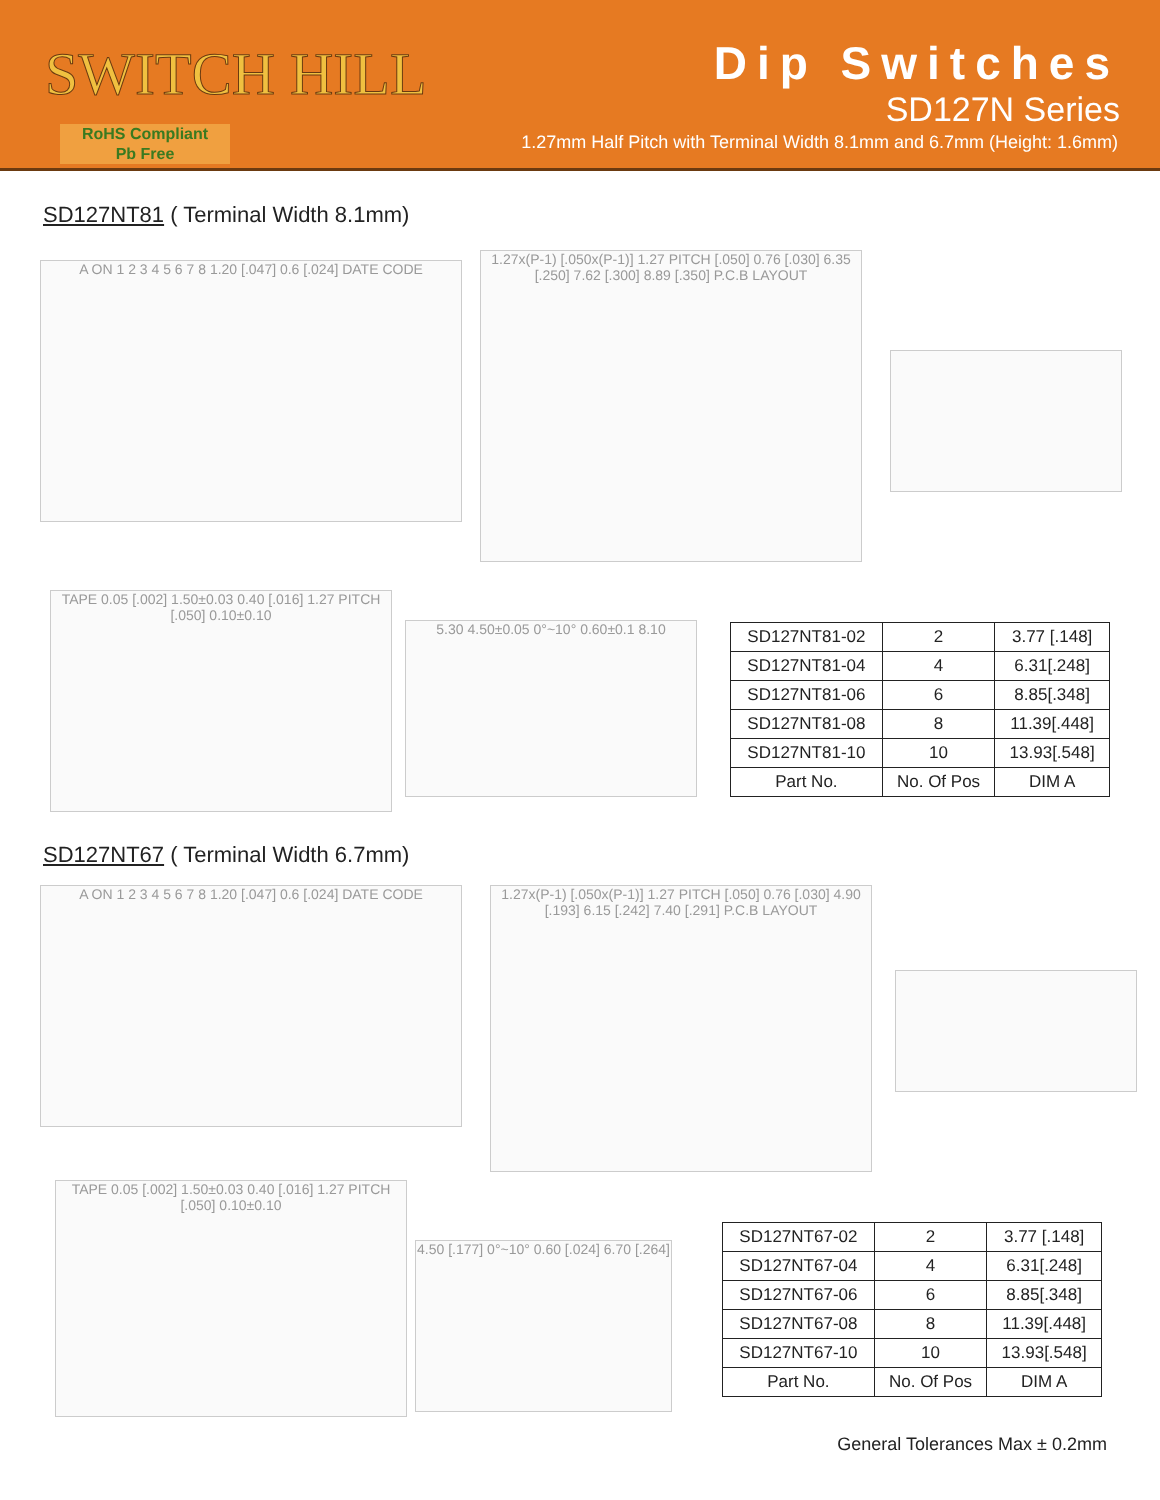SWITCH HILL
RoHS Compliant
Pb Free
Dip Switches
SD127N Series
1.27mm Half Pitch with Terminal Width 8.1mm and 6.7mm (Height: 1.6mm)
SD127NT81 ( Terminal Width 8.1mm)
A ON 1 2 3 4 5 6 7 8 1.20 [.047] 0.6 [.024] DATE CODE
1.27x(P-1) [.050x(P-1)] 1.27 PITCH [.050] 0.76 [.030] 6.35 [.250] 7.62 [.300] 8.89 [.350] P.C.B LAYOUT
TAPE 0.05 [.002] 1.50±0.03 0.40 [.016] 1.27 PITCH [.050] 0.10±0.10
5.30 4.50±0.05 0°~10° 0.60±0.1 8.10
| SD127NT81-02 | 2 | 3.77 [.148] |
| SD127NT81-04 | 4 | 6.31[.248] |
| SD127NT81-06 | 6 | 8.85[.348] |
| SD127NT81-08 | 8 | 11.39[.448] |
| SD127NT81-10 | 10 | 13.93[.548] |
| Part No. | No. Of Pos | DIM A |
SD127NT67 ( Terminal Width 6.7mm)
A ON 1 2 3 4 5 6 7 8 1.20 [.047] 0.6 [.024] DATE CODE
1.27x(P-1) [.050x(P-1)] 1.27 PITCH [.050] 0.76 [.030] 4.90 [.193] 6.15 [.242] 7.40 [.291] P.C.B LAYOUT
TAPE 0.05 [.002] 1.50±0.03 0.40 [.016] 1.27 PITCH [.050] 0.10±0.10
4.50 [.177] 0°~10° 0.60 [.024] 6.70 [.264]
| SD127NT67-02 | 2 | 3.77 [.148] |
| SD127NT67-04 | 4 | 6.31[.248] |
| SD127NT67-06 | 6 | 8.85[.348] |
| SD127NT67-08 | 8 | 11.39[.448] |
| SD127NT67-10 | 10 | 13.93[.548] |
| Part No. | No. Of Pos | DIM A |
General Tolerances Max ± 0.2mm